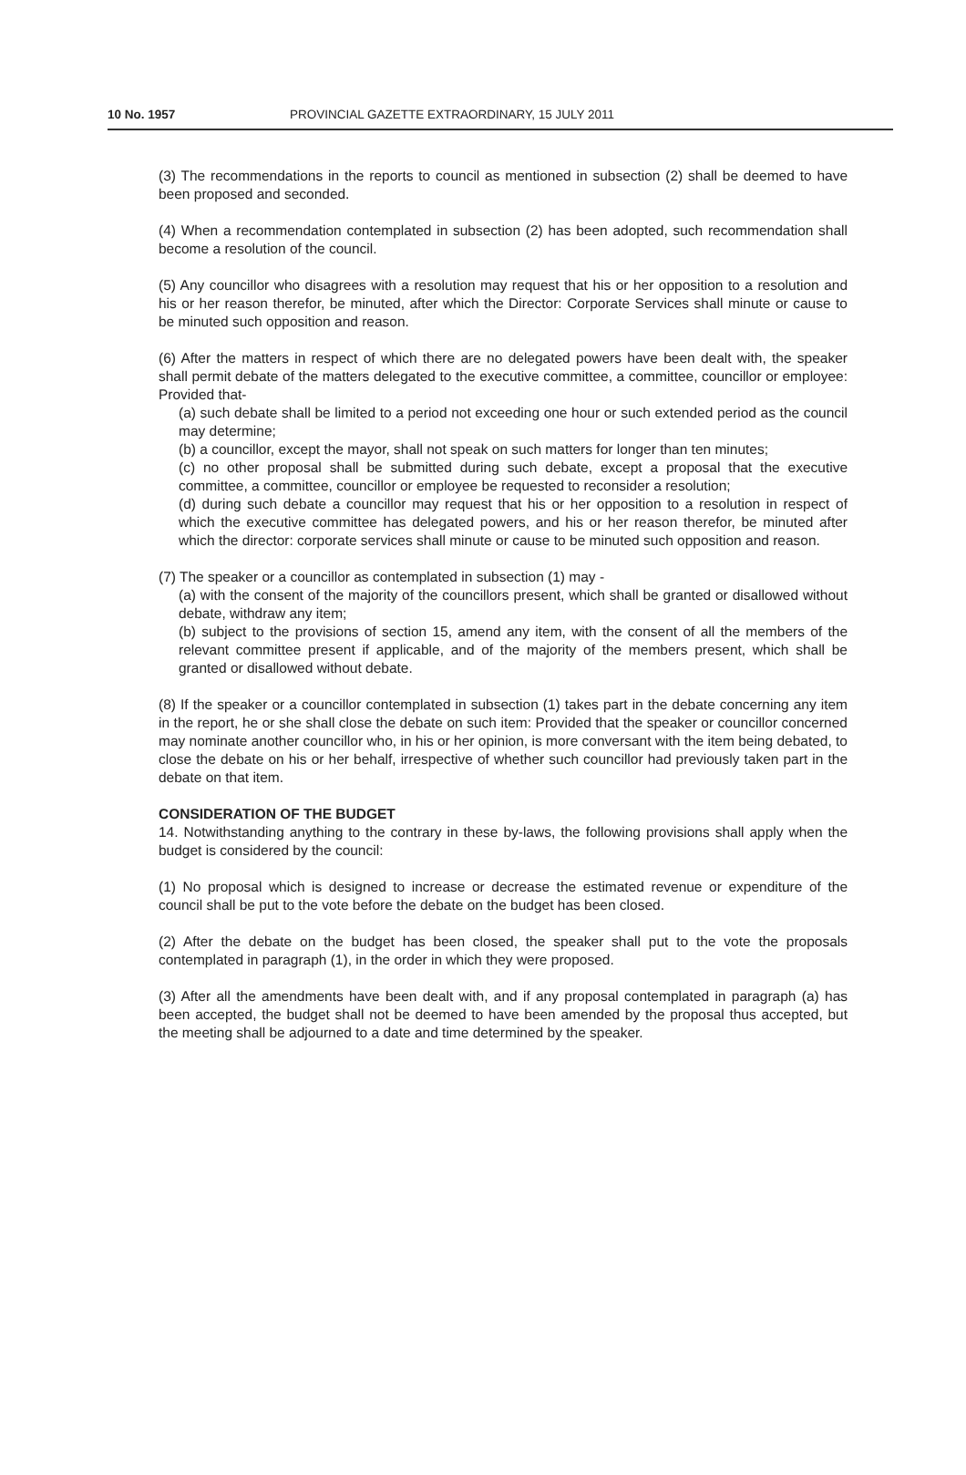10 No. 1957 PROVINCIAL GAZETTE EXTRAORDINARY, 15 JULY 2011
(3) The recommendations in the reports to council as mentioned in subsection (2) shall be deemed to have been proposed and seconded.
(4) When a recommendation contemplated in subsection (2) has been adopted, such recommendation shall become a resolution of the council.
(5) Any councillor who disagrees with a resolution may request that his or her opposition to a resolution and his or her reason therefor, be minuted, after which the Director: Corporate Services shall minute or cause to be minuted such opposition and reason.
(6) After the matters in respect of which there are no delegated powers have been dealt with, the speaker shall permit debate of the matters delegated to the executive committee, a committee, councillor or employee: Provided that-
(a) such debate shall be limited to a period not exceeding one hour or such extended period as the council may determine;
(b) a councillor, except the mayor, shall not speak on such matters for longer than ten minutes;
(c) no other proposal shall be submitted during such debate, except a proposal that the executive committee, a committee, councillor or employee be requested to reconsider a resolution;
(d) during such debate a councillor may request that his or her opposition to a resolution in respect of which the executive committee has delegated powers, and his or her reason therefor, be minuted after which the director: corporate services shall minute or cause to be minuted such opposition and reason.
(7) The speaker or a councillor as contemplated in subsection (1) may -
(a) with the consent of the majority of the councillors present, which shall be granted or disallowed without debate, withdraw any item;
(b) subject to the provisions of section 15, amend any item, with the consent of all the members of the relevant committee present if applicable, and of the majority of the members present, which shall be granted or disallowed without debate.
(8) If the speaker or a councillor contemplated in subsection (1) takes part in the debate concerning any item in the report, he or she shall close the debate on such item: Provided that the speaker or councillor concerned may nominate another councillor who, in his or her opinion, is more conversant with the item being debated, to close the debate on his or her behalf, irrespective of whether such councillor had previously taken part in the debate on that item.
CONSIDERATION OF THE BUDGET
14. Notwithstanding anything to the contrary in these by-laws, the following provisions shall apply when the budget is considered by the council:
(1) No proposal which is designed to increase or decrease the estimated revenue or expenditure of the council shall be put to the vote before the debate on the budget has been closed.
(2) After the debate on the budget has been closed, the speaker shall put to the vote the proposals contemplated in paragraph (1), in the order in which they were proposed.
(3) After all the amendments have been dealt with, and if any proposal contemplated in paragraph (a) has been accepted, the budget shall not be deemed to have been amended by the proposal thus accepted, but the meeting shall be adjourned to a date and time determined by the speaker.